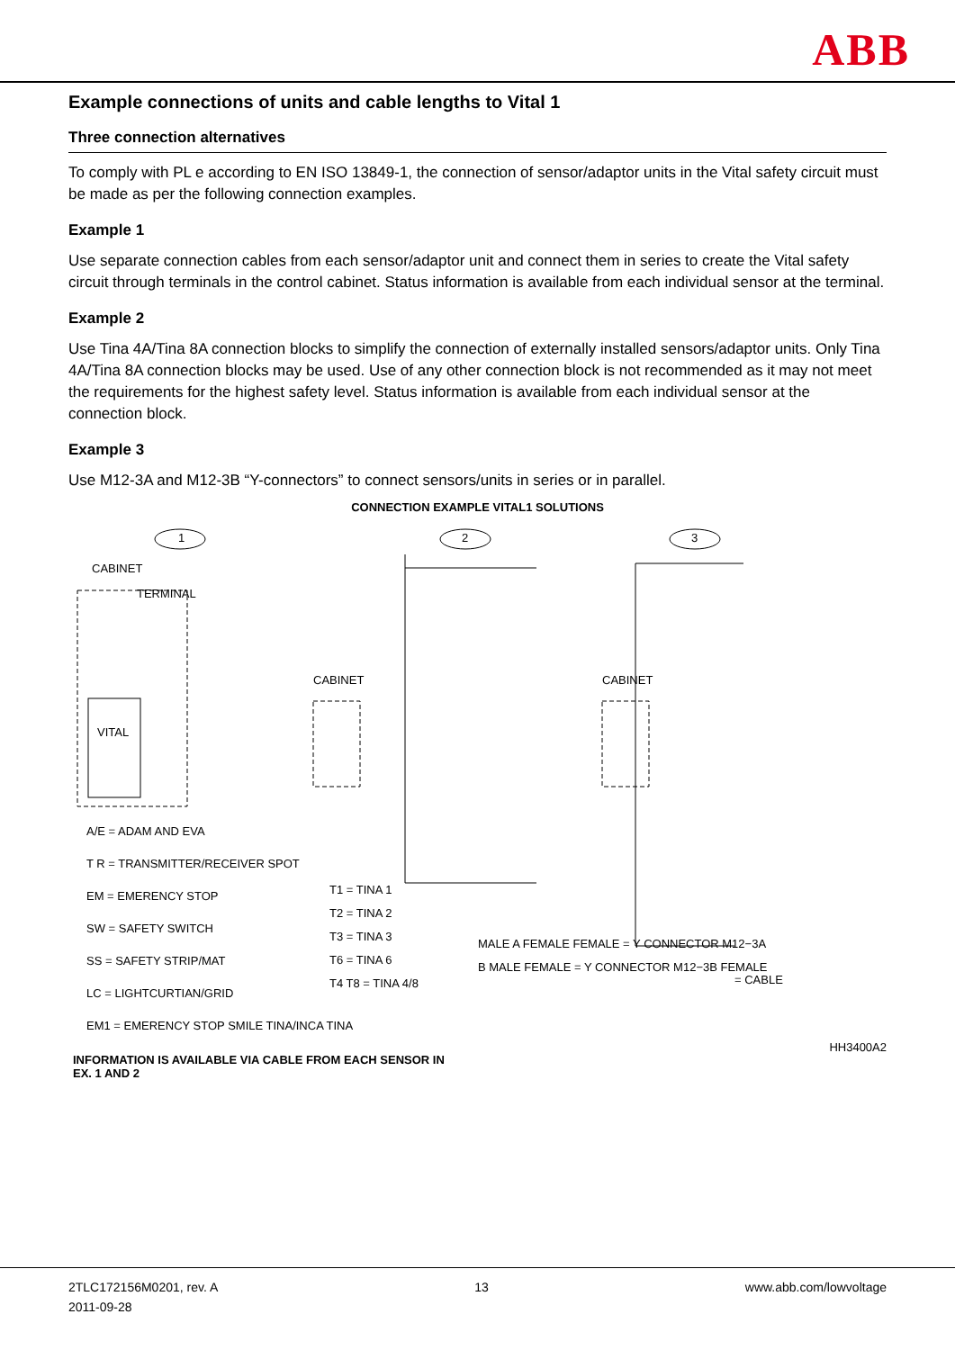ABB
Example connections of units and cable lengths to Vital 1
Three connection alternatives
To comply with PL e according to EN ISO 13849-1, the connection of sensor/adaptor units in the Vital safety circuit must be made as per the following connection examples.
Example 1
Use separate connection cables from each sensor/adaptor unit and connect them in series to create the Vital safety circuit through terminals in the control cabinet. Status information is available from each individual sensor at the terminal.
Example 2
Use Tina 4A/Tina 8A connection blocks to simplify the connection of externally installed sensors/adaptor units. Only Tina 4A/Tina 8A connection blocks may be used. Use of any other connection block is not recommended as it may not meet the requirements for the highest safety level. Status information is available from each individual sensor at the connection block.
Example 3
Use M12-3A and M12-3B “Y-connectors” to connect sensors/units in series or in parallel.
CONNECTION EXAMPLE VITAL1 SOLUTIONS
CABINET
TERMINAL
VITAL
1 2 3
CABINET CABINET
A/E = ADAM AND EVA
T R = TRANSMITTER/RECEIVER SPOT
EM = EMERENCY STOP
SW = SAFETY SWITCH
SS = SAFETY STRIP/MAT
LC = LIGHTCURTIAN/GRID
EM1 = EMERENCY STOP SMILE TINA/INCA TINA
T1 = TINA 1
T2 = TINA 2
T3 = TINA 3
T6 = TINA 6
T4 T8 = TINA 4/8
MALE A FEMALE FEMALE = Y CONNECTOR M12−3A
B MALE FEMALE = Y CONNECTOR M12−3B FEMALE
= CABLE
HH3400A2
INFORMATION IS AVAILABLE VIA CABLE FROM EACH SENSOR IN
EX. 1 AND 2
2TLC172156M0201, rev. A
2011-09-28
13 www.abb.com/lowvoltage